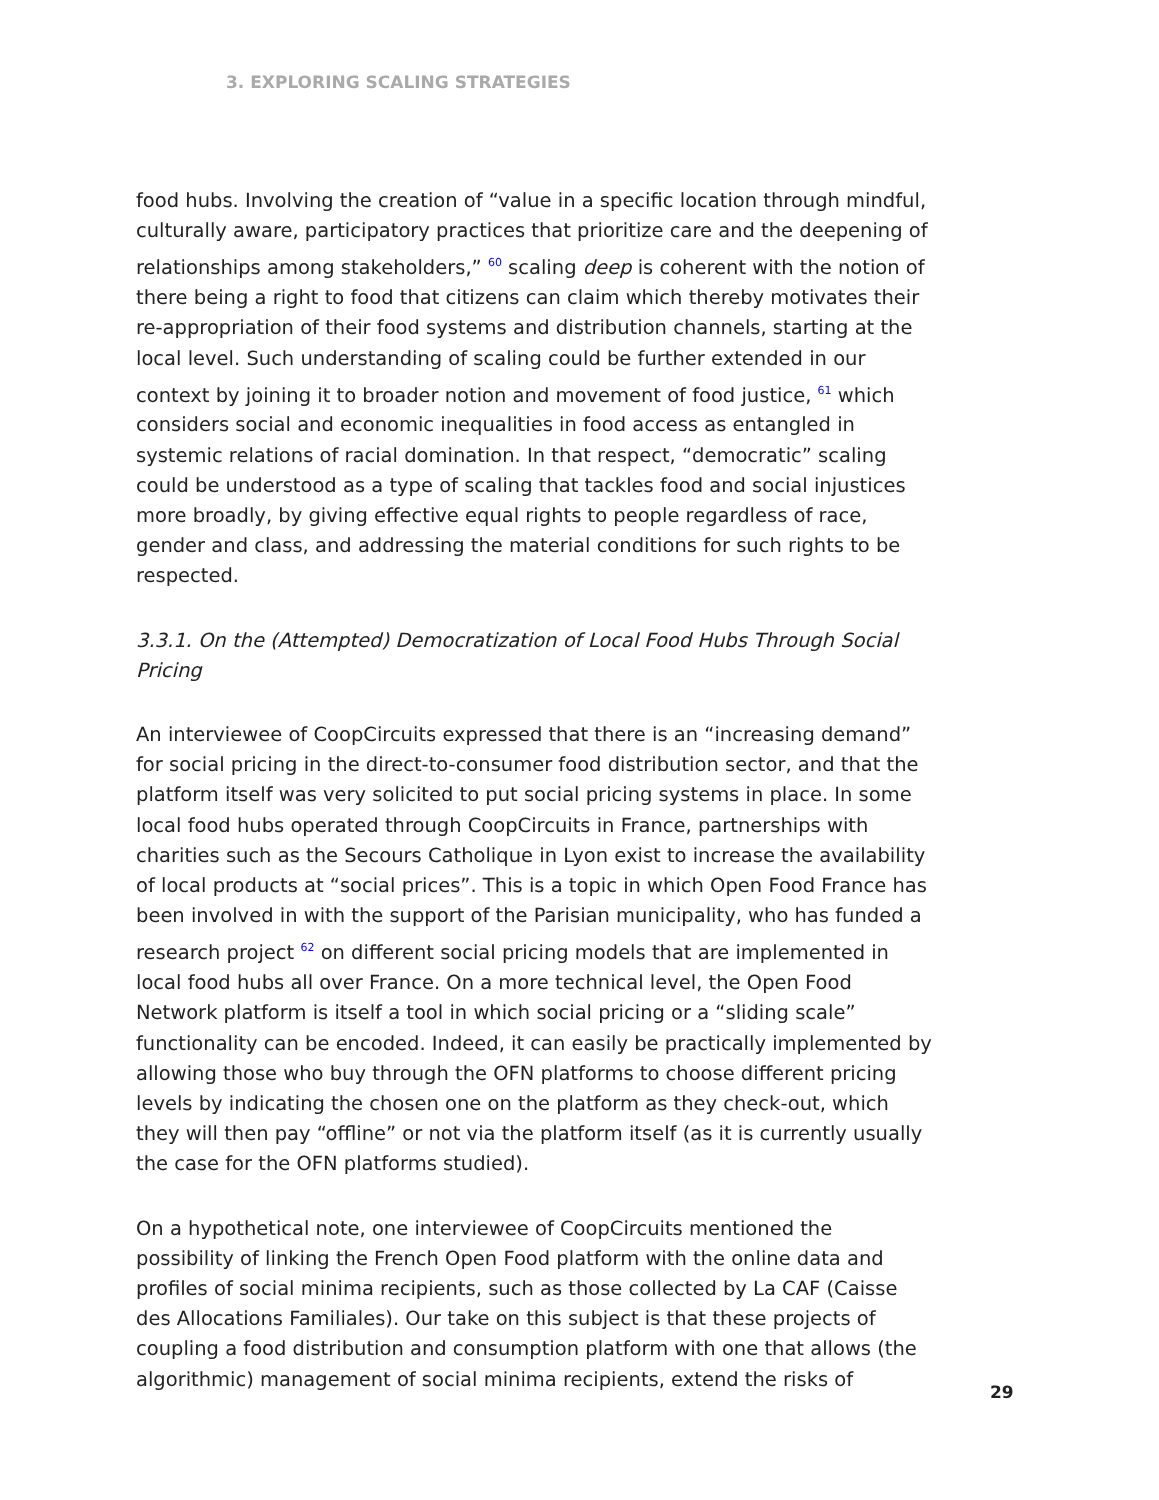3. EXPLORING SCALING STRATEGIES
food hubs. Involving the creation of “value in a specific location through mindful, culturally aware, participatory practices that prioritize care and the deepening of relationships among stakeholders,” <sup>60</sup> scaling deep is coherent with the notion of there being a right to food that citizens can claim which thereby motivates their re-appropriation of their food systems and distribution channels, starting at the local level. Such understanding of scaling could be further extended in our context by joining it to broader notion and movement of food justice, <sup>61</sup> which considers social and economic inequalities in food access as entangled in systemic relations of racial domination. In that respect, “democratic” scaling could be understood as a type of scaling that tackles food and social injustices more broadly, by giving effective equal rights to people regardless of race, gender and class, and addressing the material conditions for such rights to be respected.
3.3.1. On the (Attempted) Democratization of Local Food Hubs Through Social Pricing
An interviewee of CoopCircuits expressed that there is an “increasing demand” for social pricing in the direct-to-consumer food distribution sector, and that the platform itself was very solicited to put social pricing systems in place. In some local food hubs operated through CoopCircuits in France, partnerships with charities such as the Secours Catholique in Lyon exist to increase the availability of local products at “social prices”. This is a topic in which Open Food France has been involved in with the support of the Parisian municipality, who has funded a research project <sup>62</sup> on different social pricing models that are implemented in local food hubs all over France. On a more technical level, the Open Food Network platform is itself a tool in which social pricing or a “sliding scale” functionality can be encoded. Indeed, it can easily be practically implemented by allowing those who buy through the OFN platforms to choose different pricing levels by indicating the chosen one on the platform as they check-out, which they will then pay “offline” or not via the platform itself (as it is currently usually the case for the OFN platforms studied).
On a hypothetical note, one interviewee of CoopCircuits mentioned the possibility of linking the French Open Food platform with the online data and profiles of social minima recipients, such as those collected by La CAF (Caisse des Allocations Familiales). Our take on this subject is that these projects of coupling a food distribution and consumption platform with one that allows (the algorithmic) management of social minima recipients, extend the risks of
29